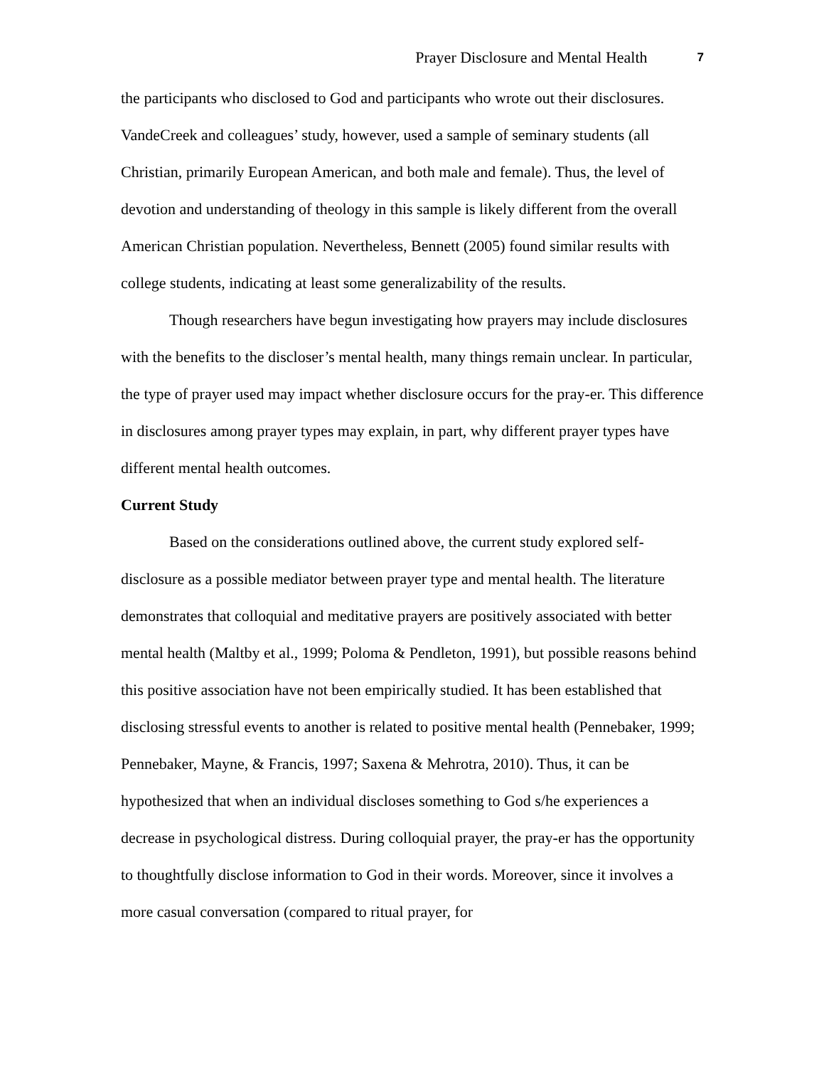Prayer Disclosure and Mental Health 7
the participants who disclosed to God and participants who wrote out their disclosures. VandeCreek and colleagues’ study, however, used a sample of seminary students (all Christian, primarily European American, and both male and female). Thus, the level of devotion and understanding of theology in this sample is likely different from the overall American Christian population. Nevertheless, Bennett (2005) found similar results with college students, indicating at least some generalizability of the results.
Though researchers have begun investigating how prayers may include disclosures with the benefits to the discloser’s mental health, many things remain unclear. In particular, the type of prayer used may impact whether disclosure occurs for the pray-er. This difference in disclosures among prayer types may explain, in part, why different prayer types have different mental health outcomes.
Current Study
Based on the considerations outlined above, the current study explored self-disclosure as a possible mediator between prayer type and mental health. The literature demonstrates that colloquial and meditative prayers are positively associated with better mental health (Maltby et al., 1999; Poloma & Pendleton, 1991), but possible reasons behind this positive association have not been empirically studied. It has been established that disclosing stressful events to another is related to positive mental health (Pennebaker, 1999; Pennebaker, Mayne, & Francis, 1997; Saxena & Mehrotra, 2010). Thus, it can be hypothesized that when an individual discloses something to God s/he experiences a decrease in psychological distress. During colloquial prayer, the pray-er has the opportunity to thoughtfully disclose information to God in their words. Moreover, since it involves a more casual conversation (compared to ritual prayer, for